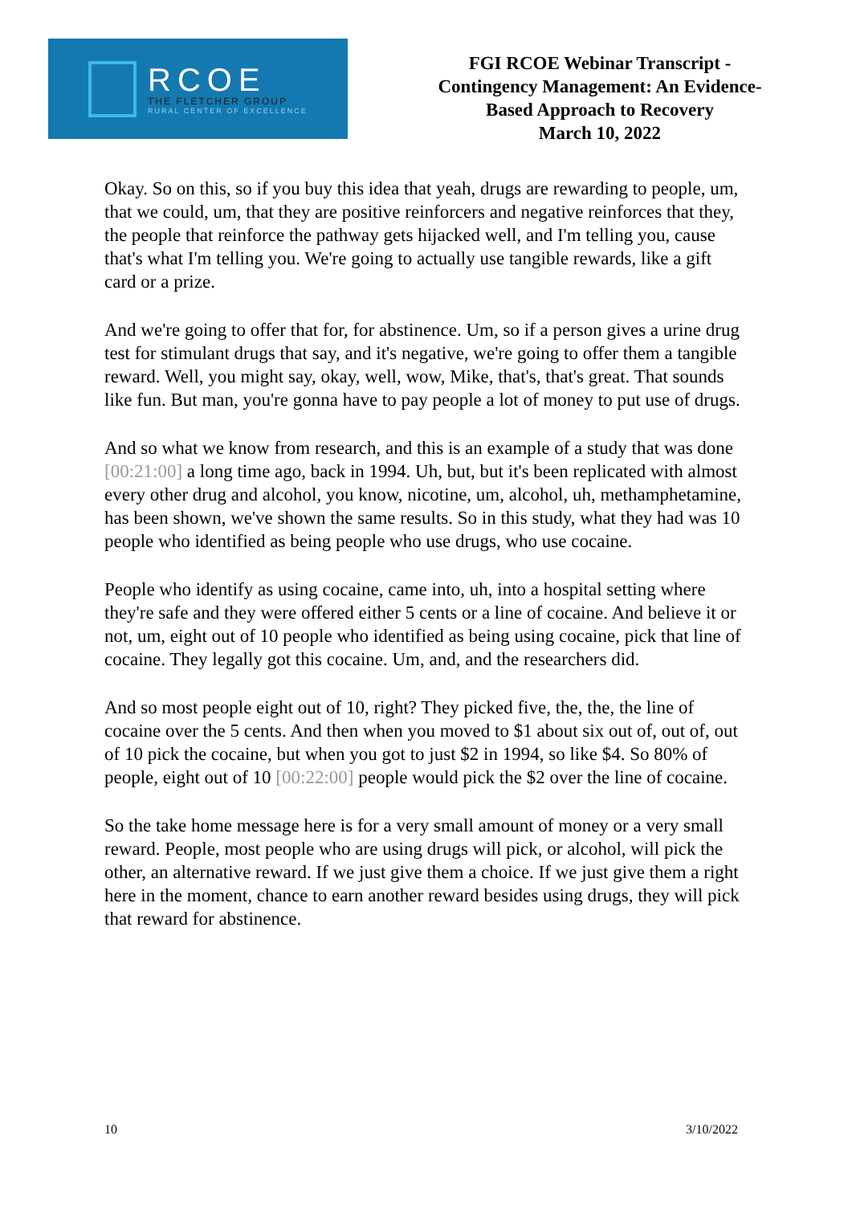RCOE
THE FLETCHER GROUP
RURAL CENTER OF EXCELLENCE
FGI RCOE Webinar Transcript -
Contingency Management: An Evidence-
Based Approach to Recovery
March 10, 2022
Okay. So on this, so if you buy this idea that yeah, drugs are rewarding to people, um, that we could, um, that they are positive reinforcers and negative reinforces that they, the people that reinforce the pathway gets hijacked well, and I'm telling you, cause that's what I'm telling you. We're going to actually use tangible rewards, like a gift card or a prize.
And we're going to offer that for, for abstinence. Um, so if a person gives a urine drug test for stimulant drugs that say, and it's negative, we're going to offer them a tangible reward. Well, you might say, okay, well, wow, Mike, that's, that's great. That sounds like fun. But man, you're gonna have to pay people a lot of money to put use of drugs.
And so what we know from research, and this is an example of a study that was done [00:21:00] a long time ago, back in 1994. Uh, but, but it's been replicated with almost every other drug and alcohol, you know, nicotine, um, alcohol, uh, methamphetamine, has been shown, we've shown the same results. So in this study, what they had was 10 people who identified as being people who use drugs, who use cocaine.
People who identify as using cocaine, came into, uh, into a hospital setting where they're safe and they were offered either 5 cents or a line of cocaine. And believe it or not, um, eight out of 10 people who identified as being using cocaine, pick that line of cocaine. They legally got this cocaine. Um, and, and the researchers did.
And so most people eight out of 10, right? They picked five, the, the, the line of cocaine over the 5 cents. And then when you moved to $1 about six out of, out of, out of 10 pick the cocaine, but when you got to just $2 in 1994, so like $4. So 80% of people, eight out of 10 [00:22:00] people would pick the $2 over the line of cocaine.
So the take home message here is for a very small amount of money or a very small reward. People, most people who are using drugs will pick, or alcohol, will pick the other, an alternative reward. If we just give them a choice. If we just give them a right here in the moment, chance to earn another reward besides using drugs, they will pick that reward for abstinence.
10 3/10/2022